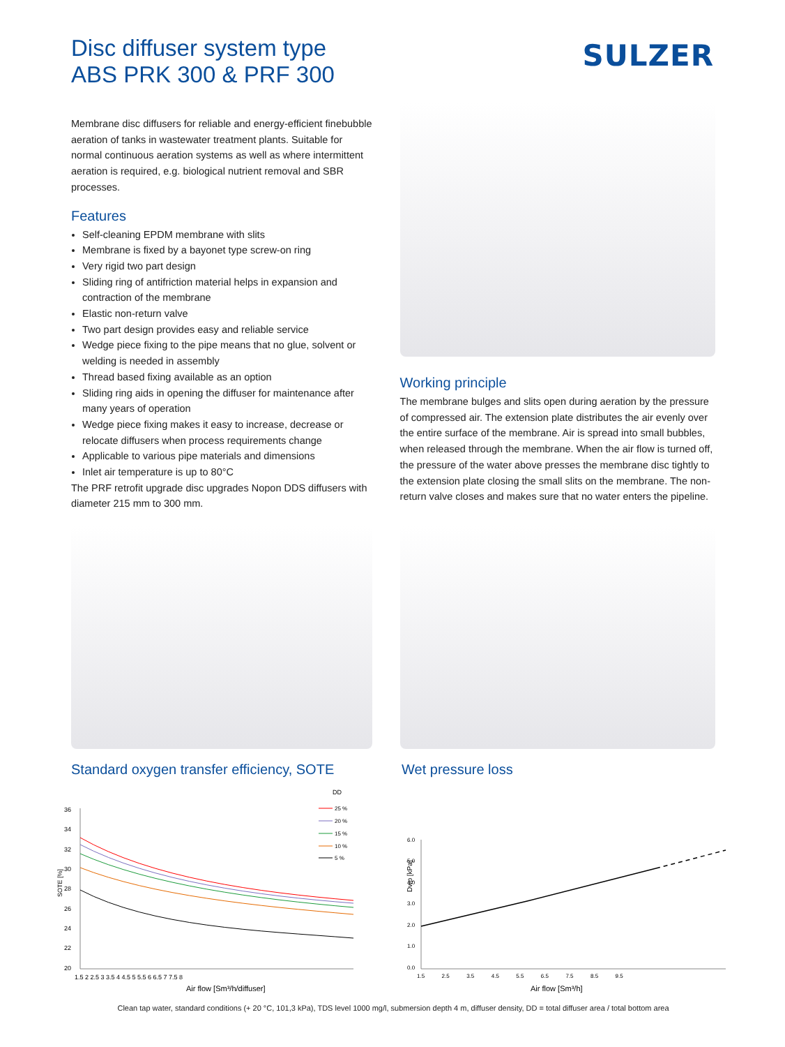Disc diffuser system type
ABS PRK 300 & PRF 300
SULZER
Membrane disc diffusers for reliable and energy-efficient finebubble aeration of tanks in wastewater treatment plants. Suitable for normal continuous aeration systems as well as where intermittent aeration is required, e.g. biological nutrient removal and SBR processes.
Features
Self-cleaning EPDM membrane with slits
Membrane is fixed by a bayonet type screw-on ring
Very rigid two part design
Sliding ring of antifriction material helps in expansion and contraction of the membrane
Elastic non-return valve
Two part design provides easy and reliable service
Wedge piece fixing to the pipe means that no glue, solvent or welding is needed in assembly
Thread based fixing available as an option
Sliding ring aids in opening the diffuser for maintenance after many years of operation
Wedge piece fixing makes it easy to increase, decrease or relocate diffusers when process requirements change
Applicable to various pipe materials and dimensions
Inlet air temperature is up to 80°C
The PRF retrofit upgrade disc upgrades Nopon DDS diffusers with diameter 215 mm to 300 mm.
Working principle
The membrane bulges and slits open during aeration by the pressure of compressed air. The extension plate distributes the air evenly over the entire surface of the membrane. Air is spread into small bubbles, when released through the membrane. When the air flow is turned off, the pressure of the water above presses the membrane disc tightly to the extension plate closing the small slits on the membrane. The non-return valve closes and makes sure that no water enters the pipeline.
Standard oxygen transfer efficiency, SOTE
DD
25 %
20 %
15 %
10 %
5 %
36
34
32
30
28
26
24
22
20
SOTE [%]
1.5 2 2.5 3 3.5 4 4.5 5 5.5 6 6.5 7 7.5 8
Air flow [Sm³/h/diffuser]
Wet pressure loss
6.0
5.0
4.0
3.0
2.0
1.0
0.0
Dwp [kPa]
1.5 2.5 3.5 4.5 5.5 6.5 7.5 8.5 9.5
Air flow [Sm³/h]
Clean tap water, standard conditions (+ 20 °C, 101,3 kPa), TDS level 1000 mg/l, submersion depth 4 m, diffuser density, DD = total diffuser area / total bottom area